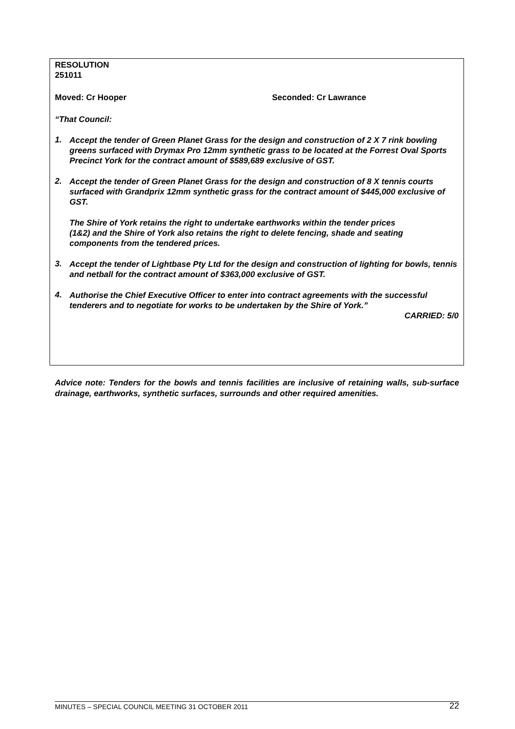RESOLUTION
251011
Moved: Cr Hooper Seconded: Cr Lawrance
“That Council:
1.
Accept the tender of Green Planet Grass for the design and construction of 2 X 7 rink bowling greens surfaced with Drymax Pro 12mm synthetic grass to be located at the Forrest Oval Sports Precinct York for the contract amount of $589,689 exclusive of GST.
2.
Accept the tender of Green Planet Grass for the design and construction of 8 X tennis courts surfaced with Grandprix 12mm synthetic grass for the contract amount of $445,000 exclusive of GST.
The Shire of York retains the right to undertake earthworks within the tender prices (1&2) and the Shire of York also retains the right to delete fencing, shade and seating components from the tendered prices.
3.
Accept the tender of Lightbase Pty Ltd for the design and construction of lighting for bowls, tennis and netball for the contract amount of $363,000 exclusive of GST.
4.
Authorise the Chief Executive Officer to enter into contract agreements with the successful tenderers and to negotiate for works to be undertaken by the Shire of York.”
CARRIED: 5/0
Advice note: Tenders for the bowls and tennis facilities are inclusive of retaining walls, sub-surface drainage, earthworks, synthetic surfaces, surrounds and other required amenities.
MINUTES – SPECIAL COUNCIL MEETING 31 OCTOBER 2011 22